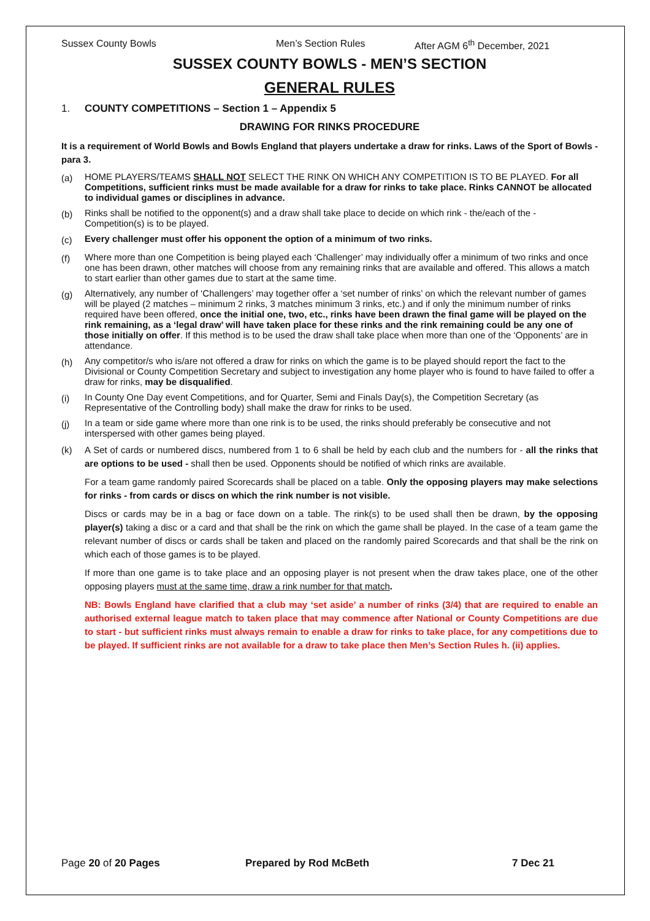Sussex County Bowls Men’s Section Rules After AGM 6<sup>th</sup> December, 2021
SUSSEX COUNTY BOWLS - MEN’S SECTION
GENERAL RULES
1. COUNTY COMPETITIONS – Section 1 – Appendix 5
DRAWING FOR RINKS PROCEDURE
It is a requirement of World Bowls and Bowls England that players undertake a draw for rinks. Laws of the Sport of Bowls - para 3.
(a)
HOME PLAYERS/TEAMS SHALL NOT SELECT THE RINK ON WHICH ANY COMPETITION IS TO BE PLAYED. For all Competitions, sufficient rinks must be made available for a draw for rinks to take place. Rinks CANNOT be allocated to individual games or disciplines in advance.
(b)
Rinks shall be notified to the opponent(s) and a draw shall take place to decide on which rink - the/each of the - Competition(s) is to be played.
(c)
Every challenger must offer his opponent the option of a minimum of two rinks.
(f)
Where more than one Competition is being played each ‘Challenger’ may individually offer a minimum of two rinks and once one has been drawn, other matches will choose from any remaining rinks that are available and offered. This allows a match to start earlier than other games due to start at the same time.
(g)
Alternatively, any number of ‘Challengers’ may together offer a ‘set number of rinks’ on which the relevant number of games will be played (2 matches – minimum 2 rinks, 3 matches minimum 3 rinks, etc.) and if only the minimum number of rinks required have been offered, once the initial one, two, etc., rinks have been drawn the final game will be played on the rink remaining, as a ‘legal draw’ will have taken place for these rinks and the rink remaining could be any one of those initially on offer. If this method is to be used the draw shall take place when more than one of the ‘Opponents’ are in attendance.
(h)
Any competitor/s who is/are not offered a draw for rinks on which the game is to be played should report the fact to the Divisional or County Competition Secretary and subject to investigation any home player who is found to have failed to offer a draw for rinks, may be disqualified.
(i)
In County One Day event Competitions, and for Quarter, Semi and Finals Day(s), the Competition Secretary (as Representative of the Controlling body) shall make the draw for rinks to be used.
(j)
In a team or side game where more than one rink is to be used, the rinks should preferably be consecutive and not interspersed with other games being played.
(k) A Set of cards or numbered discs, numbered from 1 to 6 shall be held by each club and the numbers for - all the rinks that are options to be used - shall then be used. Opponents should be notified of which rinks are available.
For a team game randomly paired Scorecards shall be placed on a table. Only the opposing players may make selections for rinks - from cards or discs on which the rink number is not visible.
Discs or cards may be in a bag or face down on a table. The rink(s) to be used shall then be drawn, by the opposing player(s) taking a disc or a card and that shall be the rink on which the game shall be played. In the case of a team game the relevant number of discs or cards shall be taken and placed on the randomly paired Scorecards and that shall be the rink on which each of those games is to be played.
If more than one game is to take place and an opposing player is not present when the draw takes place, one of the other opposing players must at the same time, draw a rink number for that match.
NB: Bowls England have clarified that a club may ‘set aside’ a number of rinks (3/4) that are required to enable an authorised external league match to taken place that may commence after National or County Competitions are due to start - but sufficient rinks must always remain to enable a draw for rinks to take place, for any competitions due to be played. If sufficient rinks are not available for a draw to take place then Men’s Section Rules h. (ii) applies.
Page 20 of 20 Pages Prepared by Rod McBeth 7 Dec 21